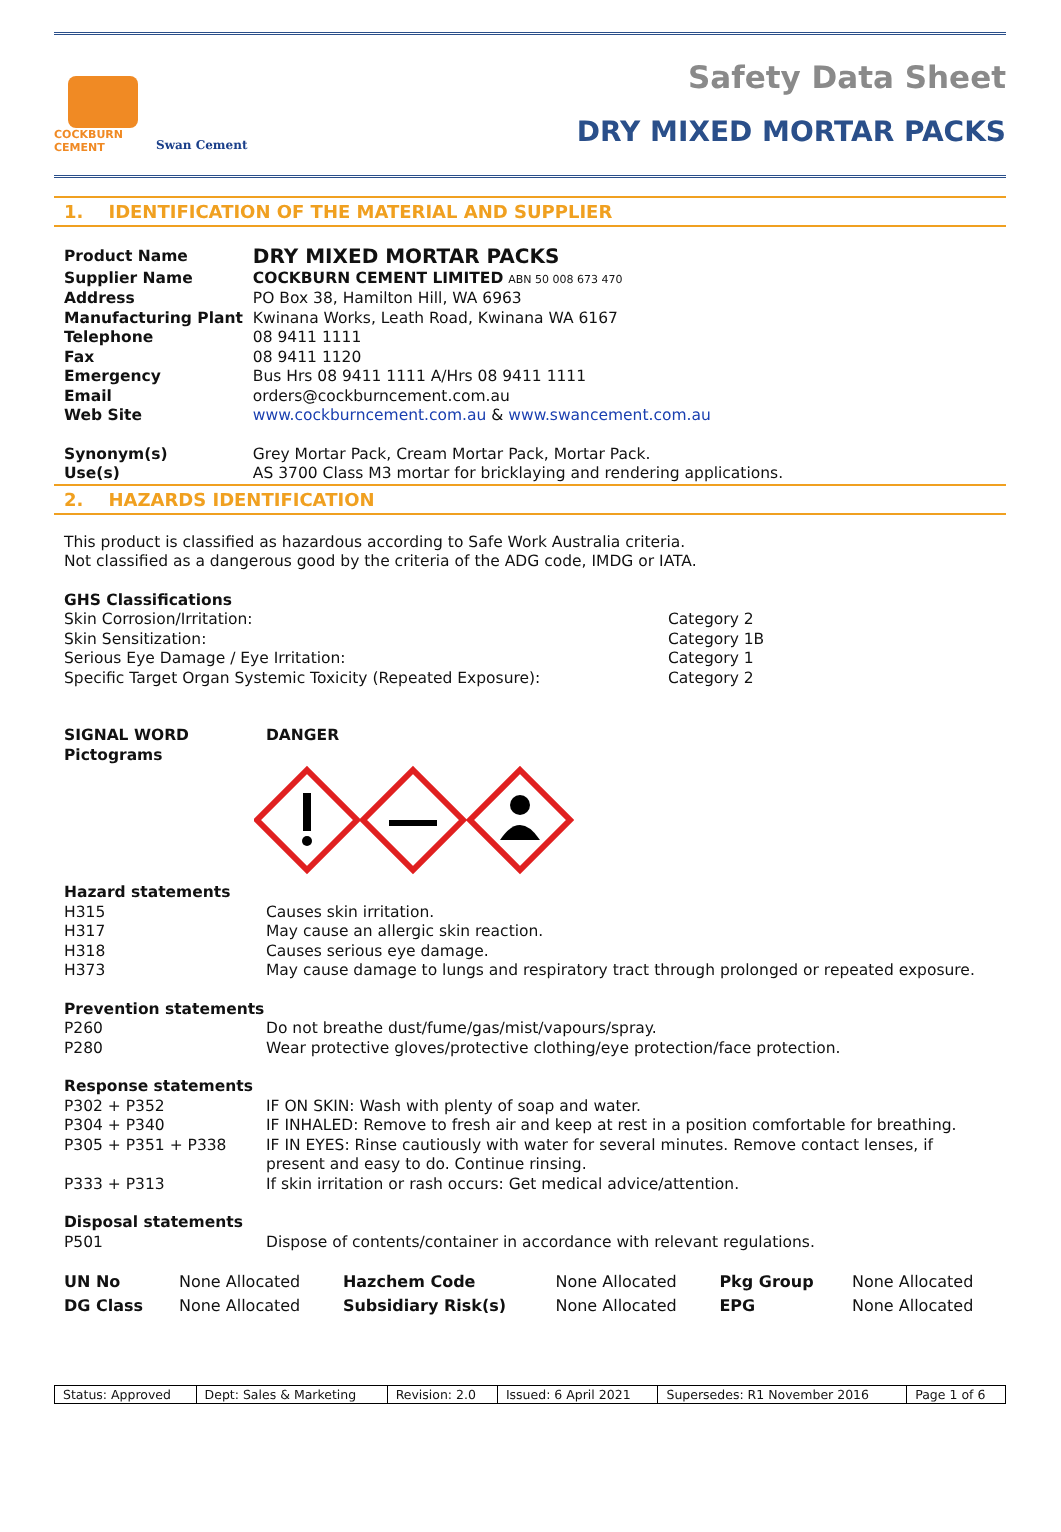COCKBURN
CEMENT
Swan Cement
Safety Data Sheet
DRY MIXED MORTAR PACKS
1. IDENTIFICATION OF THE MATERIAL AND SUPPLIER
| Product Name | DRY MIXED MORTAR PACKS |
| Supplier Name | COCKBURN CEMENT LIMITED ABN 50 008 673 470 |
| Address | PO Box 38, Hamilton Hill, WA 6963 |
| Manufacturing Plant | Kwinana Works, Leath Road, Kwinana WA 6167 |
| Telephone | 08 9411 1111 |
| Fax | 08 9411 1120 |
| Emergency | Bus Hrs 08 9411 1111 A/Hrs 08 9411 1111 |
| Email | orders@cockburncement.com.au |
| Web Site | www.cockburncement.com.au & www.swancement.com.au |
| Synonym(s) | Grey Mortar Pack, Cream Mortar Pack, Mortar Pack. |
| Use(s) | AS 3700 Class M3 mortar for bricklaying and rendering applications. |
2. HAZARDS IDENTIFICATION
This product is classified as hazardous according to Safe Work Australia criteria.
Not classified as a dangerous good by the criteria of the ADG code, IMDG or IATA.
GHS Classifications
| Skin Corrosion/Irritation: | Category 2 |
| Skin Sensitization: | Category 1B |
| Serious Eye Damage / Eye Irritation: | Category 1 |
| Specific Target Organ Systemic Toxicity (Repeated Exposure): | Category 2 |
| SIGNAL WORD Pictograms | DANGER |
Hazard statements
| H315 | Causes skin irritation. |
| H317 | May cause an allergic skin reaction. |
| H318 | Causes serious eye damage. |
| H373 | May cause damage to lungs and respiratory tract through prolonged or repeated exposure. |
Prevention statements
| P260 | Do not breathe dust/fume/gas/mist/vapours/spray. |
| P280 | Wear protective gloves/protective clothing/eye protection/face protection. |
Response statements
| P302 + P352 | IF ON SKIN: Wash with plenty of soap and water. |
| P304 + P340 | IF INHALED: Remove to fresh air and keep at rest in a position comfortable for breathing. |
| P305 + P351 + P338 | IF IN EYES: Rinse cautiously with water for several minutes. Remove contact lenses, if present and easy to do. Continue rinsing. |
| P333 + P313 | If skin irritation or rash occurs: Get medical advice/attention. |
Disposal statements
| P501 | Dispose of contents/container in accordance with relevant regulations. |
| UN No | None Allocated | Hazchem Code | None Allocated | Pkg Group | None Allocated |
| DG Class | None Allocated | Subsidiary Risk(s) | None Allocated | EPG | None Allocated |
| Status: Approved | Dept: Sales & Marketing | Revision: 2.0 | Issued: 6 April 2021 | Supersedes: R1 November 2016 | Page 1 of 6 |